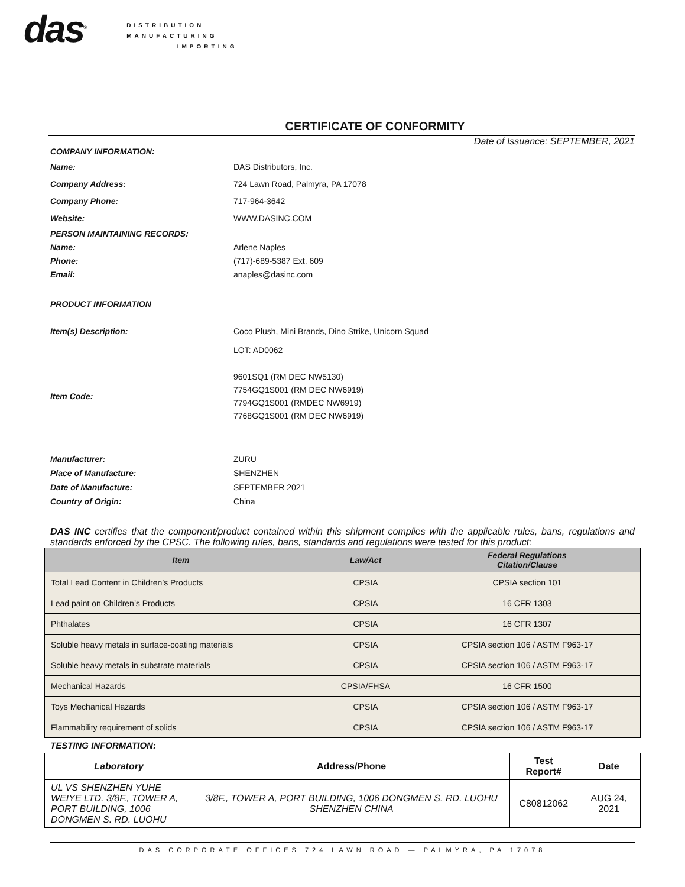das<sup>®</sup>
DISTRIBUTION
MANUFACTURING
IMPORTING
CERTIFICATE OF CONFORMITY
Date of Issuance: SEPTEMBER, 2021
COMPANY INFORMATION:
Name: DAS Distributors, Inc.
Company Address: 724 Lawn Road, Palmyra, PA 17078
Company Phone: 717-964-3642
Website: WWW.DASINC.COM
PERSON MAINTAINING RECORDS:
Name: Arlene Naples
Phone: (717)-689-5387 Ext. 609
Email: anaples@dasinc.com
PRODUCT INFORMATION
Item(s) Description: Coco Plush, Mini Brands, Dino Strike, Unicorn Squad
LOT: AD0062
Item Code:
9601SQ1 (RM DEC NW5130)
7754GQ1S001 (RM DEC NW6919)
7794GQ1S001 (RMDEC NW6919)
7768GQ1S001 (RM DEC NW6919)
Manufacturer: ZURU
Place of Manufacture: SHENZHEN
Date of Manufacture: SEPTEMBER 2021
Country of Origin: China
DAS INC certifies that the component/product contained within this shipment complies with the applicable rules, bans, regulations and standards enforced by the CPSC. The following rules, bans, standards and regulations were tested for this product:
| Item | Law/Act | Federal Regulations Citation/Clause |
| --- | --- | --- |
| Total Lead Content in Children’s Products | CPSIA | CPSIA section 101 |
| Lead paint on Children’s Products | CPSIA | 16 CFR 1303 |
| Phthalates | CPSIA | 16 CFR 1307 |
| Soluble heavy metals in surface-coating materials | CPSIA | CPSIA section 106 / ASTM F963-17 |
| Soluble heavy metals in substrate materials | CPSIA | CPSIA section 106 / ASTM F963-17 |
| Mechanical Hazards | CPSIA/FHSA | 16 CFR 1500 |
| Toys Mechanical Hazards | CPSIA | CPSIA section 106 / ASTM F963-17 |
| Flammability requirement of solids | CPSIA | CPSIA section 106 / ASTM F963-17 |
TESTING INFORMATION:
| Laboratory | Address/Phone | Test Report# | Date |
| --- | --- | --- | --- |
| UL VS SHENZHEN YUHE WEIYE LTD. 3/8F., TOWER A, PORT BUILDING, 1006 DONGMEN S. RD. LUOHU | 3/8F., TOWER A, PORT BUILDING, 1006 DONGMEN S. RD. LUOHU SHENZHEN CHINA | C80812062 | AUG 24, 2021 |
DAS CORPORATE OFFICES 724 LAWN ROAD — PALMYRA, PA 17078